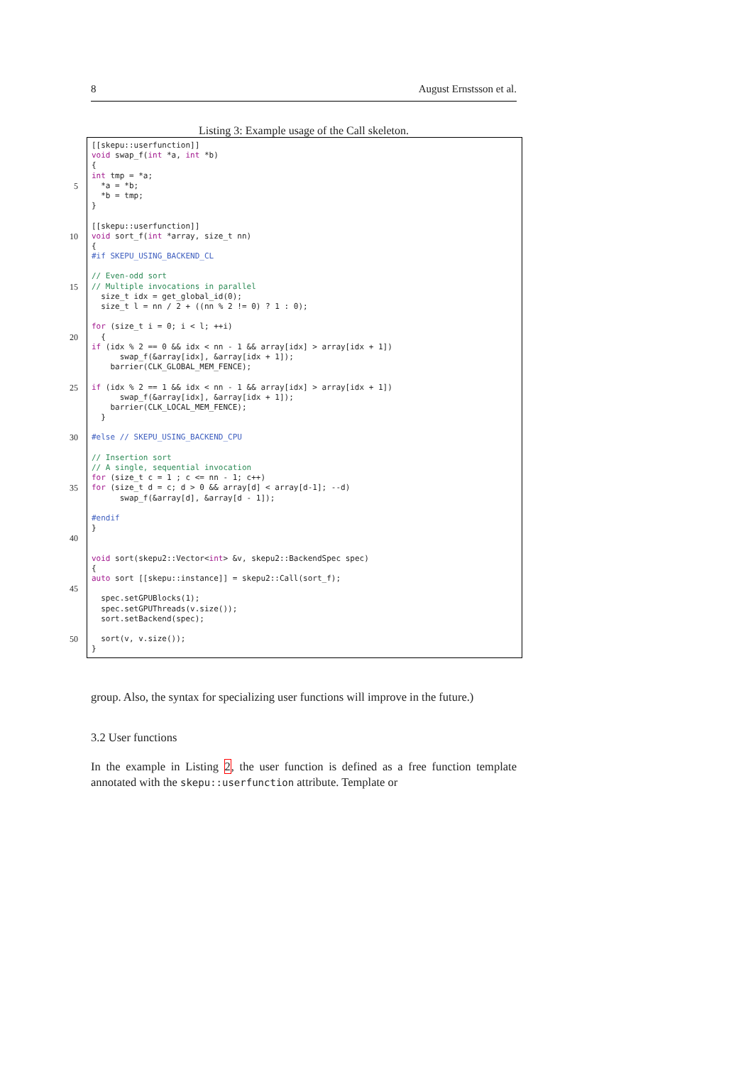8 August Ernstsson et al.
Listing 3: Example usage of the Call skeleton.
[[skepu::userfunction]]
void swap_f(int *a, int *b)
{
int tmp = *a;
5 *a = *b;
*b = tmp;
}
[[skepu::userfunction]]
10 void sort_f(int *array, size_t nn)
{
#if SKEPU_USING_BACKEND_CL
// Even-odd sort
15 // Multiple invocations in parallel
size_t idx = get_global_id(0);
size_t l = nn / 2 + ((nn % 2 != 0) ? 1 : 0);
for (size_t i = 0; i < l; ++i)
20 {
if (idx % 2 == 0 && idx < nn - 1 && array[idx] > array[idx + 1])
swap_f(&array[idx], &array[idx + 1]);
barrier(CLK_GLOBAL_MEM_FENCE);
25 if (idx % 2 == 1 && idx < nn - 1 && array[idx] > array[idx + 1])
swap_f(&array[idx], &array[idx + 1]);
barrier(CLK_LOCAL_MEM_FENCE);
}
30 #else // SKEPU_USING_BACKEND_CPU
// Insertion sort
// A single, sequential invocation
for (size_t c = 1 ; c <= nn - 1; c++)
35 for (size_t d = c; d > 0 && array[d] < array[d-1]; --d)
swap_f(&array[d], &array[d - 1]);
#endif
}
40
void sort(skepu2::Vector< int > &v, skepu2::BackendSpec spec)
{
auto sort [[skepu::instance]] = skepu2::Call(sort_f);
45
spec.setGPUBlocks(1);
spec.setGPUThreads(v.size());
sort.setBackend(spec);
50 sort(v, v.size());
}
group. Also, the syntax for specializing user functions will improve in the future.)
3.2 User functions
In the example in Listing 2, the user function is defined as a free function template annotated with the skepu::userfunction attribute. Template or